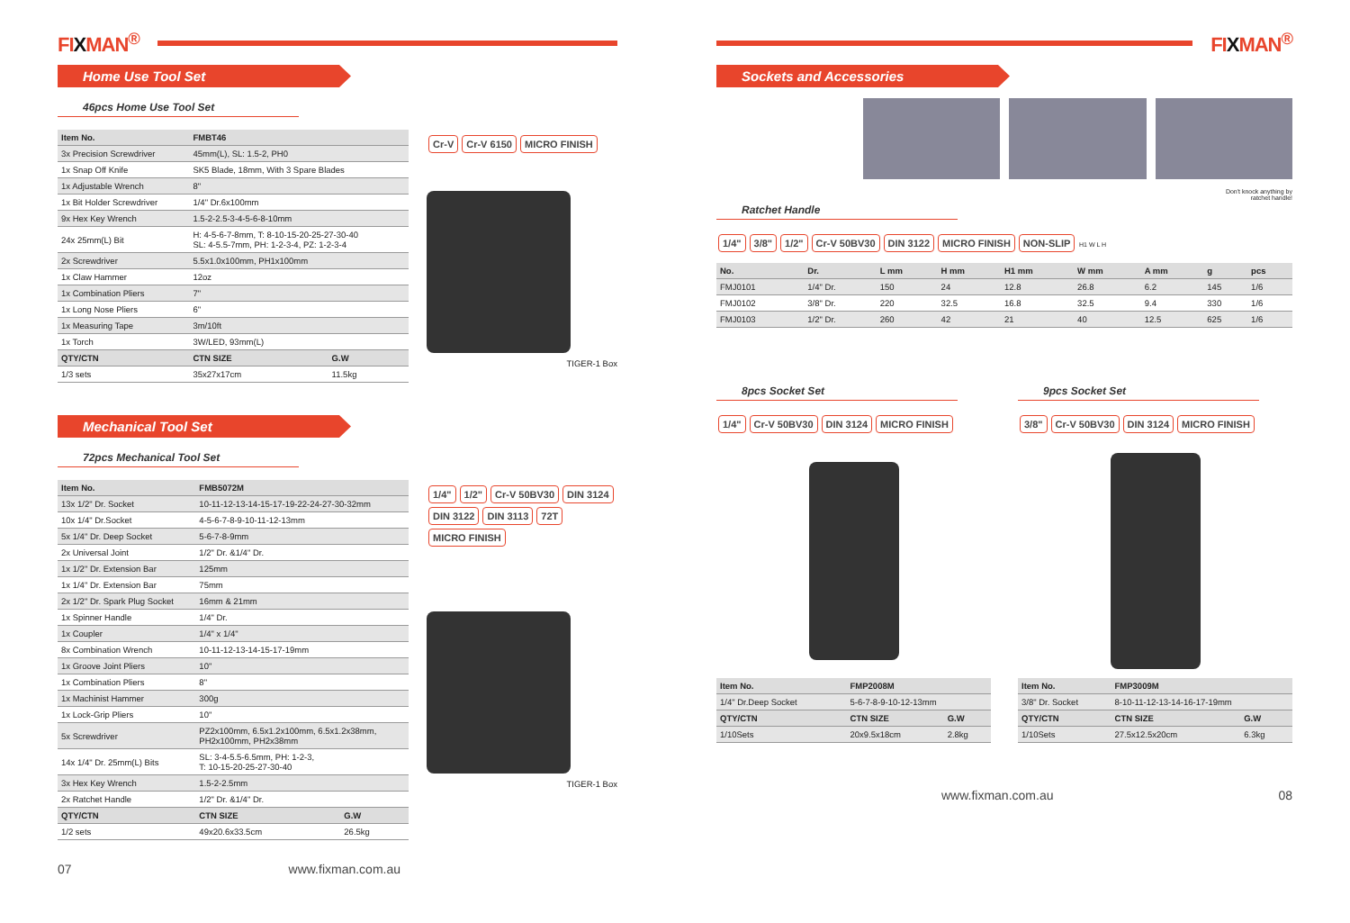FIXMAN<sup>®</sup>
Home Use Tool Set
46pcs Home Use Tool Set
| Item No. | FMBT46 | |
| --- | --- | --- |
| 3x Precision Screwdriver | 45mm(L), SL: 1.5-2, PH0 | |
| 1x Snap Off Knife | SK5 Blade, 18mm, With 3 Spare Blades | |
| 1x Adjustable Wrench | 8" | |
| 1x Bit Holder Screwdriver | 1/4" Dr.6x100mm | |
| 9x Hex Key Wrench | 1.5-2-2.5-3-4-5-6-8-10mm | |
| 24x 25mm(L) Bit | H: 4-5-6-7-8mm, T: 8-10-15-20-25-27-30-40 SL: 4-5.5-7mm, PH: 1-2-3-4, PZ: 1-2-3-4 | |
| 2x Screwdriver | 5.5x1.0x100mm, PH1x100mm | |
| 1x Claw Hammer | 12oz | |
| 1x Combination Pliers | 7" | |
| 1x Long Nose Pliers | 6" | |
| 1x Measuring Tape | 3m/10ft | |
| 1x Torch | 3W/LED, 93mm(L) | |
| QTY/CTN | CTN SIZE | G.W |
| 1/3 sets | 35x27x17cm | 11.5kg |
Cr-V Cr-V 6150 MICRO FINISH
TIGER-1 Box
Mechanical Tool Set
72pcs Mechanical Tool Set
| Item No. | FMB5072M | |
| --- | --- | --- |
| 13x 1/2" Dr. Socket | 10-11-12-13-14-15-17-19-22-24-27-30-32mm | |
| 10x 1/4" Dr.Socket | 4-5-6-7-8-9-10-11-12-13mm | |
| 5x 1/4" Dr. Deep Socket | 5-6-7-8-9mm | |
| 2x Universal Joint | 1/2" Dr. &1/4" Dr. | |
| 1x 1/2" Dr. Extension Bar | 125mm | |
| 1x 1/4" Dr. Extension Bar | 75mm | |
| 2x 1/2" Dr. Spark Plug Socket | 16mm & 21mm | |
| 1x Spinner Handle | 1/4" Dr. | |
| 1x Coupler | 1/4" x 1/4" | |
| 8x Combination Wrench | 10-11-12-13-14-15-17-19mm | |
| 1x Groove Joint Pliers | 10" | |
| 1x Combination Pliers | 8" | |
| 1x Machinist Hammer | 300g | |
| 1x Lock-Grip Pliers | 10" | |
| 5x Screwdriver | PZ2x100mm, 6.5x1.2x100mm, 6.5x1.2x38mm, PH2x100mm, PH2x38mm | |
| 14x 1/4" Dr. 25mm(L) Bits | SL: 3-4-5.5-6.5mm, PH: 1-2-3, T: 10-15-20-25-27-30-40 | |
| 3x Hex Key Wrench | 1.5-2-2.5mm | |
| 2x Ratchet Handle | 1/2" Dr. &1/4" Dr. | |
| QTY/CTN | CTN SIZE | G.W |
| 1/2 sets | 49x20.6x33.5cm | 26.5kg |
1/4" 1/2" Cr-V 50BV30 DIN 3124
DIN 3122 DIN 3113 72T MICRO FINISH
TIGER-1 Box
07 www.fixman.com.au
FIXMAN<sup>®</sup>
Sockets and Accessories
Don't knock anything by
ratchet handle!
Ratchet Handle
1/4" 3/8" 1/2" Cr-V 50BV30 DIN 3122 MICRO FINISH NON-SLIP H1 W L H
| No. | Dr. | L mm | H mm | H1 mm | W mm | A mm | g | pcs |
| --- | --- | --- | --- | --- | --- | --- | --- | --- |
| FMJ0101 | 1/4" Dr. | 150 | 24 | 12.8 | 26.8 | 6.2 | 145 | 1/6 |
| FMJ0102 | 3/8" Dr. | 220 | 32.5 | 16.8 | 32.5 | 9.4 | 330 | 1/6 |
| FMJ0103 | 1/2" Dr. | 260 | 42 | 21 | 40 | 12.5 | 625 | 1/6 |
8pcs Socket Set
1/4" Cr-V 50BV30 DIN 3124 MICRO FINISH
| Item No. | FMP2008M | |
| --- | --- | --- |
| 1/4" Dr.Deep Socket | 5-6-7-8-9-10-12-13mm | |
| QTY/CTN | CTN SIZE | G.W |
| 1/10Sets | 20x9.5x18cm | 2.8kg |
9pcs Socket Set
3/8" Cr-V 50BV30 DIN 3124 MICRO FINISH
| Item No. | FMP3009M | |
| --- | --- | --- |
| 3/8" Dr. Socket | 8-10-11-12-13-14-16-17-19mm | |
| QTY/CTN | CTN SIZE | G.W |
| 1/10Sets | 27.5x12.5x20cm | 6.3kg |
www.fixman.com.au 08